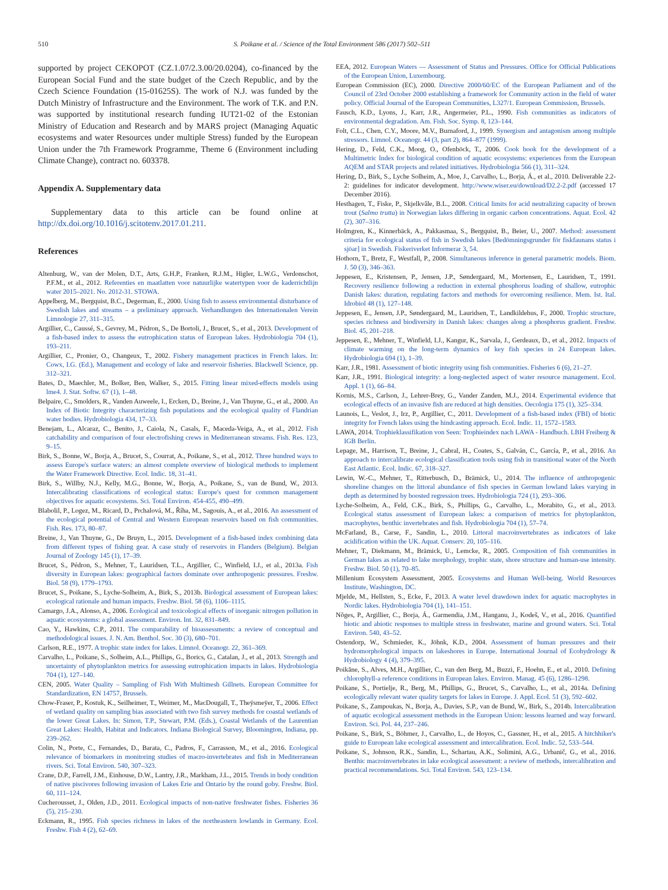510 S. Poikane et al. / Science of the Total Environment 586 (2017) 502–511
supported by project CEKOPOT (CZ.1.07/2.3.00/20.0204), co-financed by the European Social Fund and the state budget of the Czech Republic, and by the Czech Science Foundation (15-01625S). The work of N.J. was funded by the Dutch Ministry of Infrastructure and the Environment. The work of T.K. and P.N. was supported by institutional research funding IUT21-02 of the Estonian Ministry of Education and Research and by MARS project (Managing Aquatic ecosystems and water Resources under multiple Stress) funded by the European Union under the 7th Framework Programme, Theme 6 (Environment including Climate Change), contract no. 603378.
Appendix A. Supplementary data
Supplementary data to this article can be found online at http://dx.doi.org/10.1016/j.scitotenv.2017.01.211.
References
Altenburg, W., van der Molen, D.T., Arts, G.H.P., Franken, R.J.M., Higler, L.W.G., Verdonschot, P.F.M., et al., 2012. Referenties en maatlatten voor natuurlijke watertypen voor de kaderrichtlijn water 2015–2021. No. 2012-31. STOWA.
Appelberg, M., Bergquist, B.C., Degerman, E., 2000. Using fish to assess environmental disturbance of Swedish lakes and streams – a preliminary approach. Verhandlungen des Internationalen Verein Limnologie 27, 311–315.
Argillier, C., Caussé, S., Gevrey, M., Pédron, S., De Bortoli, J., Brucet, S., et al., 2013. Development of a fish-based index to assess the eutrophication status of European lakes. Hydrobiologia 704 (1), 193–211.
Argillier, C., Pronier, O., Changeux, T., 2002. Fishery management practices in French lakes. In: Cowx, I.G. (Ed.), Management and ecology of lake and reservoir fisheries. Blackwell Science, pp. 312–321.
Bates, D., Maechler, M., Bolker, Ben, Walker, S., 2015. Fitting linear mixed-effects models using lme4. J. Stat. Softw. 67 (1), 1–48.
Belpaire, C., Smolders, R., Vanden Auweele, I., Ercken, D., Breine, J., Van Thuyne, G., et al., 2000. An Index of Biotic Integrity characterizing fish populations and the ecological quality of Flandrian water bodies. Hydrobiologia 434, 17–33.
Benejam, L., Alcaraz, C., Benito, J., Caiola, N., Casals, F., Maceda-Veiga, A., et al., 2012. Fish catchability and comparison of four electrofishing crews in Mediterranean streams. Fish. Res. 123, 9–15.
Birk, S., Bonne, W., Borja, A., Brucet, S., Courrat, A., Poikane, S., et al., 2012. Three hundred ways to assess Europe's surface waters: an almost complete overview of biological methods to implement the Water Framework Directive. Ecol. Indic. 18, 31–41.
Birk, S., Willby, N.J., Kelly, M.G., Bonne, W., Borja, A., Poikane, S., van de Bund, W., 2013. Intercalibrating classifications of ecological status: Europe's quest for common management objectives for aquatic ecosystems. Sci. Total Environ. 454-455, 490–499.
Blabolil, P., Logez, M., Ricard, D., Prchalová, M., Říha, M., Sagouis, A., et al., 2016. An assessment of the ecological potential of Central and Western European reservoirs based on fish communities. Fish. Res. 173, 80–87.
Breine, J., Van Thuyne, G., De Bruyn, L., 2015. Development of a fish-based index combining data from different types of fishing gear. A case study of reservoirs in Flanders (Belgium). Belgian Journal of Zoology 145 (1), 17–39.
Brucet, S., Pédron, S., Mehner, T., Lauridsen, T.L., Argillier, C., Winfield, I.J., et al., 2013a. Fish diversity in European lakes: geographical factors dominate over anthropogenic pressures. Freshw. Biol. 58 (9), 1779–1793.
Brucet, S., Poikane, S., Lyche-Solheim, A., Birk, S., 2013b. Biological assessment of European lakes: ecological rationale and human impacts. Freshw. Biol. 58 (6), 1106–1115.
Camargo, J.A., Alonso, A., 2006. Ecological and toxicological effects of inorganic nitrogen pollution in aquatic ecosystems: a global assessment. Environ. Int. 32, 831–849.
Cao, Y., Hawkins, C.P., 2011. The comparability of bioassessments: a review of conceptual and methodological issues. J. N. Am. Benthol. Soc. 30 (3), 680–701.
Carlson, R.E., 1977. A trophic state index for lakes. Limnol. Oceanogr. 22, 361–369.
Carvalho, L., Poikane, S., Solheim, A.L., Phillips, G., Borics, G., Catalan, J., et al., 2013. Strength and uncertainty of phytoplankton metrics for assessing eutrophication impacts in lakes. Hydrobiologia 704 (1), 127–140.
CEN, 2005. Water Quality – Sampling of Fish With Multimesh Gillnets. European Committee for Standardization, EN 14757, Brussels.
Chow-Fraser, P., Kostuk, K., Seilheimer, T., Weimer, M., MacDougall, T., Theÿsmeÿer, T., 2006. Effect of wetland quality on sampling bias associated with two fish survey methods for coastal wetlands of the lower Great Lakes. In: Simon, T.P., Stewart, P.M. (Eds.), Coastal Wetlands of the Laurentian Great Lakes: Health, Habitat and Indicators. Indiana Biological Survey, Bloomington, Indiana, pp. 239–262.
Colin, N., Porte, C., Fernandes, D., Barata, C., Padros, F., Carrasson, M., et al., 2016. Ecological relevance of biomarkers in monitoring studies of macro-invertebrates and fish in Mediterranean rivers. Sci. Total Environ. 540, 307–323.
Crane, D.P., Farrell, J.M., Einhouse, D.W., Lantry, J.R., Markham, J.L., 2015. Trends in body condition of native piscivores following invasion of Lakes Erie and Ontario by the round goby. Freshw. Biol. 60, 111–124.
Cucherousset, J., Olden, J.D., 2011. Ecological impacts of non-native freshwater fishes. Fisheries 36 (5), 215–230.
Eckmann, R., 1995. Fish species richness in lakes of the northeastern lowlands in Germany. Ecol. Freshw. Fish 4 (2), 62–69.
EEA, 2012. European Waters — Assessment of Status and Pressures. Office for Official Publications of the European Union, Luxembourg.
European Commission (EC), 2000. Directive 2000/60/EC of the European Parliament and of the Council of 23rd October 2000 establishing a framework for Community action in the field of water policy. Official Journal of the European Communities, L327/1. European Commission, Brussels.
Fausch, K.D., Lyons, J., Karr, J.R., Angermeier, P.L., 1990. Fish communities as indicators of environmental degradation. Am. Fish. Soc. Symp. 8, 123–144.
Folt, C.L., Chen, C.Y., Moore, M.V., Burnaford, J., 1999. Synergism and antagonism among multiple stressors. Limnol. Oceanogr. 44 (3, part 2), 864–877 (1999).
Hering, D., Feld, C.K., Moog, O., Ofenböck, T., 2006. Cook book for the development of a Multimetric Index for biological condition of aquatic ecosystems: experiences from the European AQEM and STAR projects and related initiatives. Hydrobiologia 566 (1), 311–324.
Hering, D., Birk, S., Lyche Solheim, A., Moe, J., Carvalho, L., Borja, Á., et al., 2010. Deliverable 2.2-2: guidelines for indicator development. http://www.wiser.eu/download/D2.2-2.pdf (accessed 17 December 2016).
Hesthagen, T., Fiske, P., Skjelkvåle, B.L., 2008. Critical limits for acid neutralizing capacity of brown trout (Salmo trutta) in Norwegian lakes differing in organic carbon concentrations. Aquat. Ecol. 42 (2), 307–316.
Holmgren, K., Kinnerbäck, A., Pakkasmaa, S., Bergquist, B., Beier, U., 2007. Method: assessment criteria for ecological status of fish in Swedish lakes [Bedömningsgrunder för fiskfaunans status i sjöar] in Swedish. Fiskeriverket Informerar 3, 54.
Hothorn, T., Bretz, F., Westfall, P., 2008. Simultaneous inference in general parametric models. Biom. J. 50 (3), 346–363.
Jeppesen, E., Kristensen, P., Jensen, J.P., Søndergaard, M., Mortensen, E., Lauridsen, T., 1991. Recovery resilience following a reduction in external phosphorus loading of shallow, eutrophic Danish lakes: duration, regulating factors and methods for overcoming resilience. Mem. Ist. Ital. Idrobiol 48 (1), 127–148.
Jeppesen, E., Jensen, J.P., Søndergaard, M., Lauridsen, T., Landkildehus, F., 2000. Trophic structure, species richness and biodiversity in Danish lakes: changes along a phosphorus gradient. Freshw. Biol. 45, 201–218.
Jeppesen, E., Mehner, T., Winfield, I.J., Kangur, K., Sarvala, J., Gerdeaux, D., et al., 2012. Impacts of climate warming on the long-term dynamics of key fish species in 24 European lakes. Hydrobiologia 694 (1), 1–39.
Karr, J.R., 1981. Assessment of biotic integrity using fish communities. Fisheries 6 (6), 21–27.
Karr, J.R., 1991. Biological integrity: a long-neglected aspect of water resource management. Ecol. Appl. 1 (1), 66–84.
Kornis, M.S., Carlson, J., Lehrer-Brey, G., Vander Zanden, M.J., 2014. Experimental evidence that ecological effects of an invasive fish are reduced at high densities. Oecologia 175 (1), 325–334.
Launois, L., Veslot, J., Irz, P., Argillier, C., 2011. Development of a fish-based index (FBI) of biotic integrity for French lakes using the hindcasting approach. Ecol. Indic. 11, 1572–1583.
LAWA, 2014. Trophieklassifikation von Seen: Trophieindex nach LAWA - Handbuch. LBH Freiberg & IGB Berlin.
Lepage, M., Harrison, T., Breine, J., Cabral, H., Coates, S., Galván, C., García, P., et al., 2016. An approach to intercalibrate ecological classification tools using fish in transitional water of the North East Atlantic. Ecol. Indic. 67, 318–327.
Lewin, W.-C., Mehner, T., Ritterbusch, D., Brämick, U., 2014. The influence of anthropogenic shoreline changes on the littoral abundance of fish species in German lowland lakes varying in depth as determined by boosted regression trees. Hydrobiologia 724 (1), 293–306.
Lyche-Solheim, A., Feld, C.K., Birk, S., Phillips, G., Carvalho, L., Morabito, G., et al., 2013. Ecological status assessment of European lakes: a comparison of metrics for phytoplankton, macrophytes, benthic invertebrates and fish. Hydrobiologia 704 (1), 57–74.
McFarland, B., Carse, F., Sandin, L., 2010. Littoral macroinvertebrates as indicators of lake acidification within the UK. Aquat. Conserv. 20, 105–116.
Mehner, T., Diekmann, M., Brämick, U., Lemcke, R., 2005. Composition of fish communities in German lakes as related to lake morphology, trophic state, shore structure and human-use intensity. Freshw. Biol. 50 (1), 70–85.
Millenium Ecosystem Assessment, 2005. Ecosystems and Human Well-being. World Resources Institute, Washington, DC.
Mjelde, M., Hellsten, S., Ecke, F., 2013. A water level drawdown index for aquatic macrophytes in Nordic lakes. Hydrobiologia 704 (1), 141–151.
Nõges, P., Argillier, C., Borja, Á., Garmendia, J.M., Hanganu, J., Kodeš, V., et al., 2016. Quantified biotic and abiotic responses to multiple stress in freshwater, marine and ground waters. Sci. Total Environ. 540, 43–52.
Ostendorp, W., Schmieder, K., Jöhnk, K.D., 2004. Assessment of human pressures and their hydromorphological impacts on lakeshores in Europe. International Journal of Ecohydrology & Hydrobiology 4 (4), 379–395.
Poikāne, S., Alves, M.H., Argillier, C., van den Berg, M., Buzzi, F., Hoehn, E., et al., 2010. Defining chlorophyll-a reference conditions in European lakes. Environ. Manag. 45 (6), 1286–1298.
Poikane, S., Portielje, R., Berg, M., Phillips, G., Brucet, S., Carvalho, L., et al., 2014a. Defining ecologically relevant water quality targets for lakes in Europe. J. Appl. Ecol. 51 (3), 592–602.
Poikane, S., Zampoukas, N., Borja, A., Davies, S.P., van de Bund, W., Birk, S., 2014b. Intercalibration of aquatic ecological assessment methods in the European Union: lessons learned and way forward. Environ. Sci. Pol. 44, 237–246.
Poikane, S., Birk, S., Böhmer, J., Carvalho, L., de Hoyos, C., Gassner, H., et al., 2015. A hitchhiker's guide to European lake ecological assessment and intercalibration. Ecol. Indic. 52, 533–544.
Poikane, S., Johnson, R.K., Sandin, L., Schartau, A.K., Solimini, A.G., Urbanič, G., et al., 2016. Benthic macroinvertebrates in lake ecological assessment: a review of methods, intercalibration and practical recommendations. Sci. Total Environ. 543, 123–134.